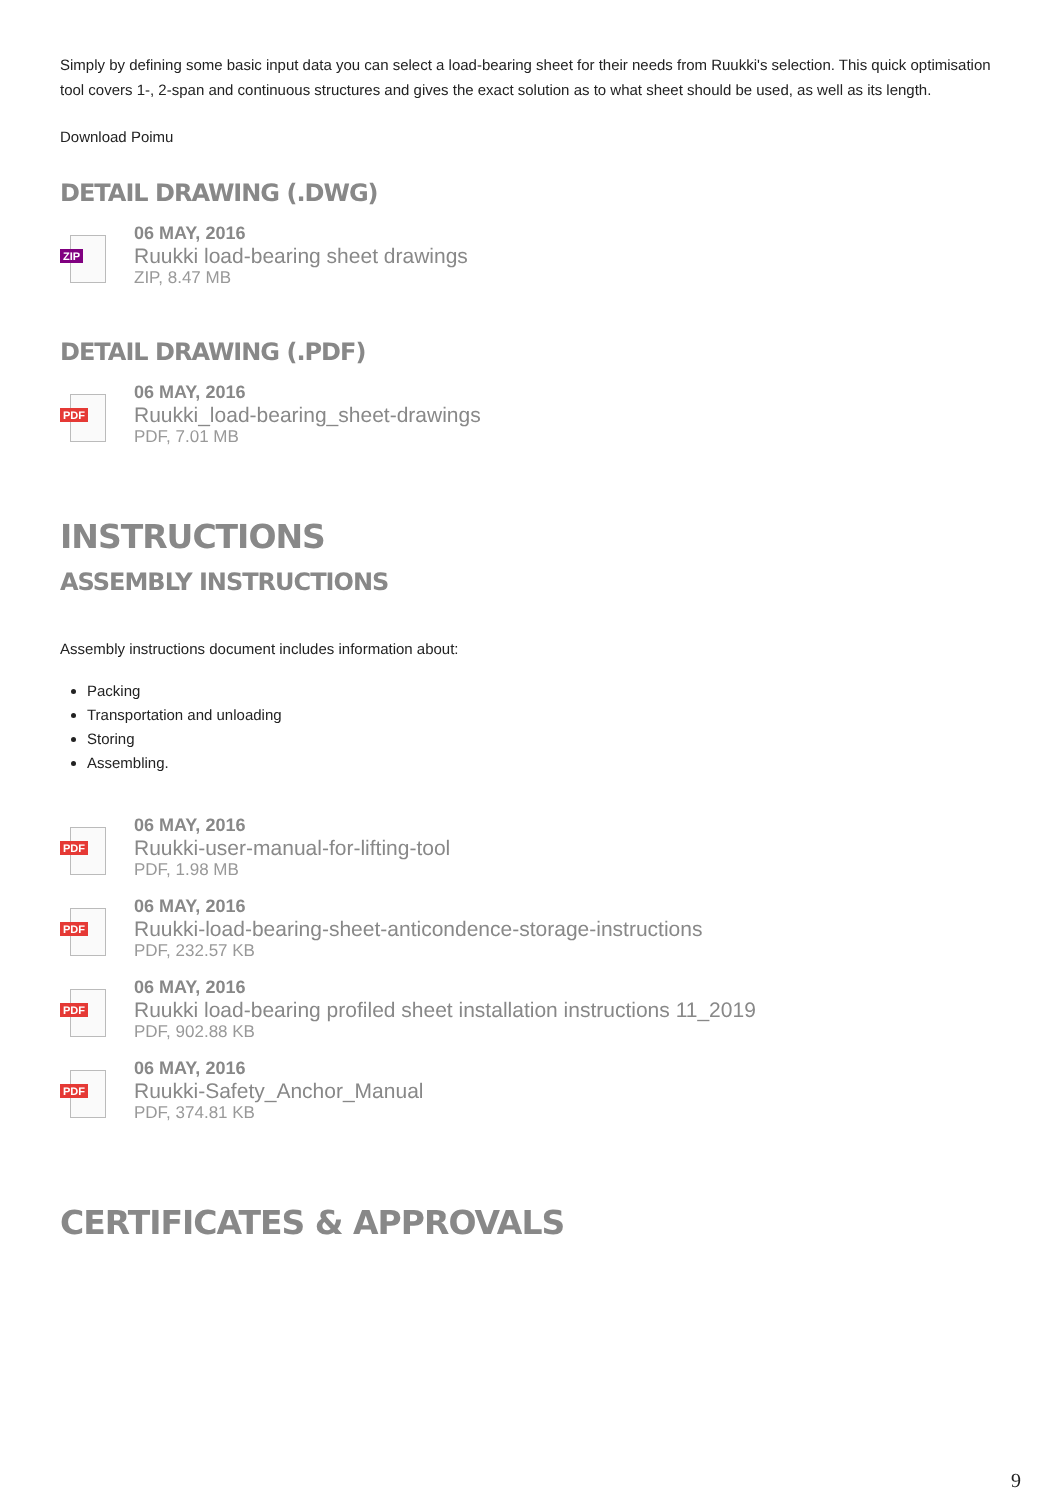Simply by defining some basic input data you can select a load-bearing sheet for their needs from Ruukki's selection. This quick optimisation tool covers 1-, 2-span and continuous structures and gives the exact solution as to what sheet should be used, as well as its length.
Download Poimu
DETAIL DRAWING (.DWG)
ZIP
06 MAY, 2016
Ruukki load-bearing sheet drawings
ZIP, 8.47 MB
DETAIL DRAWING (.PDF)
PDF
06 MAY, 2016
Ruukki_load-bearing_sheet-drawings
PDF, 7.01 MB
INSTRUCTIONS
ASSEMBLY INSTRUCTIONS
Assembly instructions document includes information about:
Packing
Transportation and unloading
Storing
Assembling.
PDF
06 MAY, 2016
Ruukki-user-manual-for-lifting-tool
PDF, 1.98 MB
PDF
06 MAY, 2016
Ruukki-load-bearing-sheet-anticondence-storage-instructions
PDF, 232.57 KB
PDF
06 MAY, 2016
Ruukki load-bearing profiled sheet installation instructions 11_2019
PDF, 902.88 KB
PDF
06 MAY, 2016
Ruukki-Safety_Anchor_Manual
PDF, 374.81 KB
CERTIFICATES & APPROVALS
9